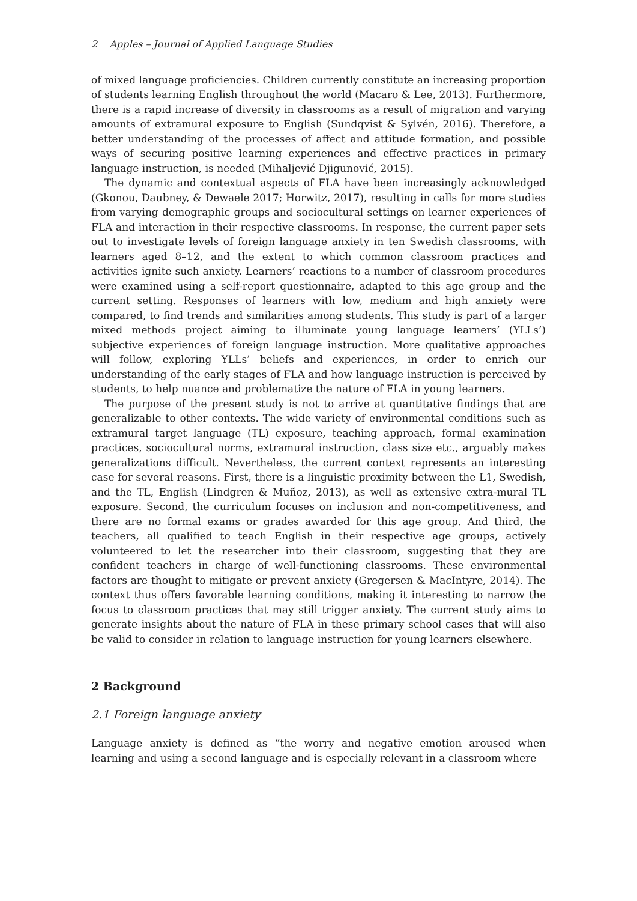2 Apples – Journal of Applied Language Studies
of mixed language proficiencies. Children currently constitute an increasing proportion of students learning English throughout the world (Macaro & Lee, 2013). Furthermore, there is a rapid increase of diversity in classrooms as a result of migration and varying amounts of extramural exposure to English (Sundqvist & Sylvén, 2016). Therefore, a better understanding of the processes of affect and attitude formation, and possible ways of securing positive learning experiences and effective practices in primary language instruction, is needed (Mihaljević Djigunović, 2015).
The dynamic and contextual aspects of FLA have been increasingly acknowledged (Gkonou, Daubney, & Dewaele 2017; Horwitz, 2017), resulting in calls for more studies from varying demographic groups and sociocultural settings on learner experiences of FLA and interaction in their respective classrooms. In response, the current paper sets out to investigate levels of foreign language anxiety in ten Swedish classrooms, with learners aged 8–12, and the extent to which common classroom practices and activities ignite such anxiety. Learners’ reactions to a number of classroom procedures were examined using a self-report questionnaire, adapted to this age group and the current setting. Responses of learners with low, medium and high anxiety were compared, to find trends and similarities among students. This study is part of a larger mixed methods project aiming to illuminate young language learners’ (YLLs’) subjective experiences of foreign language instruction. More qualitative approaches will follow, exploring YLLs’ beliefs and experiences, in order to enrich our understanding of the early stages of FLA and how language instruction is perceived by students, to help nuance and problematize the nature of FLA in young learners.
The purpose of the present study is not to arrive at quantitative findings that are generalizable to other contexts. The wide variety of environmental conditions such as extramural target language (TL) exposure, teaching approach, formal examination practices, sociocultural norms, extramural instruction, class size etc., arguably makes generalizations difficult. Nevertheless, the current context represents an interesting case for several reasons. First, there is a linguistic proximity between the L1, Swedish, and the TL, English (Lindgren & Muñoz, 2013), as well as extensive extra-mural TL exposure. Second, the curriculum focuses on inclusion and non-competitiveness, and there are no formal exams or grades awarded for this age group. And third, the teachers, all qualified to teach English in their respective age groups, actively volunteered to let the researcher into their classroom, suggesting that they are confident teachers in charge of well-functioning classrooms. These environmental factors are thought to mitigate or prevent anxiety (Gregersen & MacIntyre, 2014). The context thus offers favorable learning conditions, making it interesting to narrow the focus to classroom practices that may still trigger anxiety. The current study aims to generate insights about the nature of FLA in these primary school cases that will also be valid to consider in relation to language instruction for young learners elsewhere.
2 Background
2.1 Foreign language anxiety
Language anxiety is defined as “the worry and negative emotion aroused when learning and using a second language and is especially relevant in a classroom where